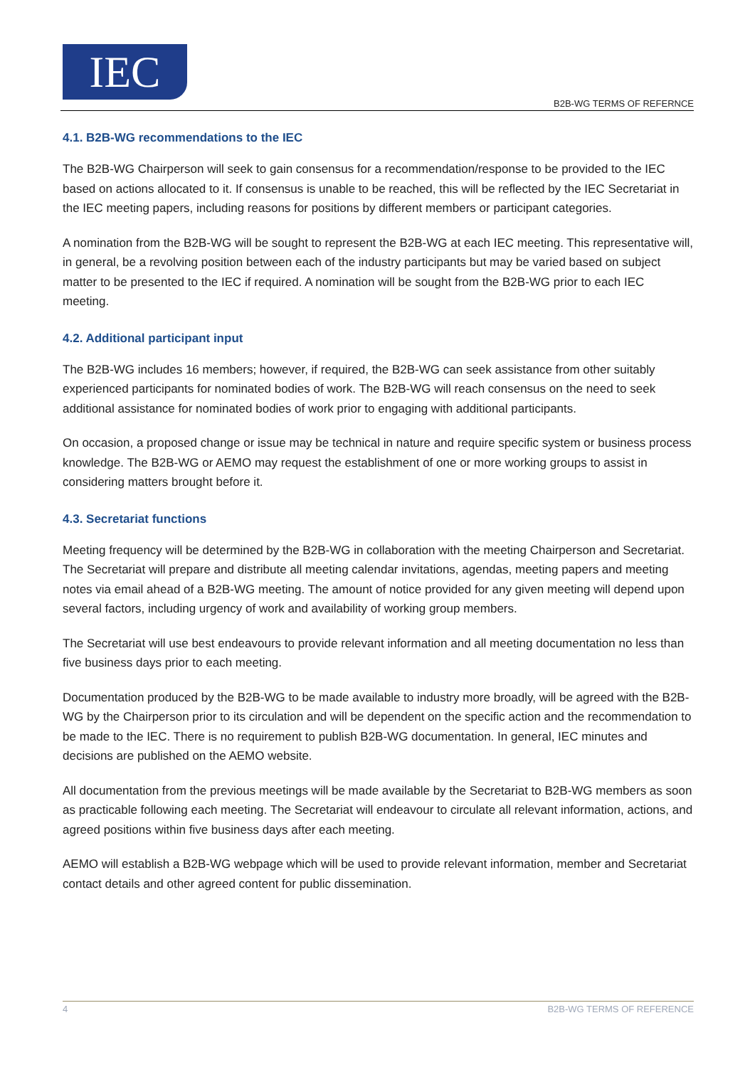IEC
B2B-WG TERMS OF REFERNCE
4.1. B2B-WG recommendations to the IEC
The B2B-WG Chairperson will seek to gain consensus for a recommendation/response to be provided to the IEC based on actions allocated to it. If consensus is unable to be reached, this will be reflected by the IEC Secretariat in the IEC meeting papers, including reasons for positions by different members or participant categories.
A nomination from the B2B-WG will be sought to represent the B2B-WG at each IEC meeting. This representative will, in general, be a revolving position between each of the industry participants but may be varied based on subject matter to be presented to the IEC if required. A nomination will be sought from the B2B-WG prior to each IEC meeting.
4.2. Additional participant input
The B2B-WG includes 16 members; however, if required, the B2B-WG can seek assistance from other suitably experienced participants for nominated bodies of work. The B2B-WG will reach consensus on the need to seek additional assistance for nominated bodies of work prior to engaging with additional participants.
On occasion, a proposed change or issue may be technical in nature and require specific system or business process knowledge. The B2B-WG or AEMO may request the establishment of one or more working groups to assist in considering matters brought before it.
4.3. Secretariat functions
Meeting frequency will be determined by the B2B-WG in collaboration with the meeting Chairperson and Secretariat. The Secretariat will prepare and distribute all meeting calendar invitations, agendas, meeting papers and meeting notes via email ahead of a B2B-WG meeting. The amount of notice provided for any given meeting will depend upon several factors, including urgency of work and availability of working group members.
The Secretariat will use best endeavours to provide relevant information and all meeting documentation no less than five business days prior to each meeting.
Documentation produced by the B2B-WG to be made available to industry more broadly, will be agreed with the B2B-WG by the Chairperson prior to its circulation and will be dependent on the specific action and the recommendation to be made to the IEC. There is no requirement to publish B2B-WG documentation. In general, IEC minutes and decisions are published on the AEMO website.
All documentation from the previous meetings will be made available by the Secretariat to B2B-WG members as soon as practicable following each meeting. The Secretariat will endeavour to circulate all relevant information, actions, and agreed positions within five business days after each meeting.
AEMO will establish a B2B-WG webpage which will be used to provide relevant information, member and Secretariat contact details and other agreed content for public dissemination.
4 B2B-WG TERMS OF REFERENCE